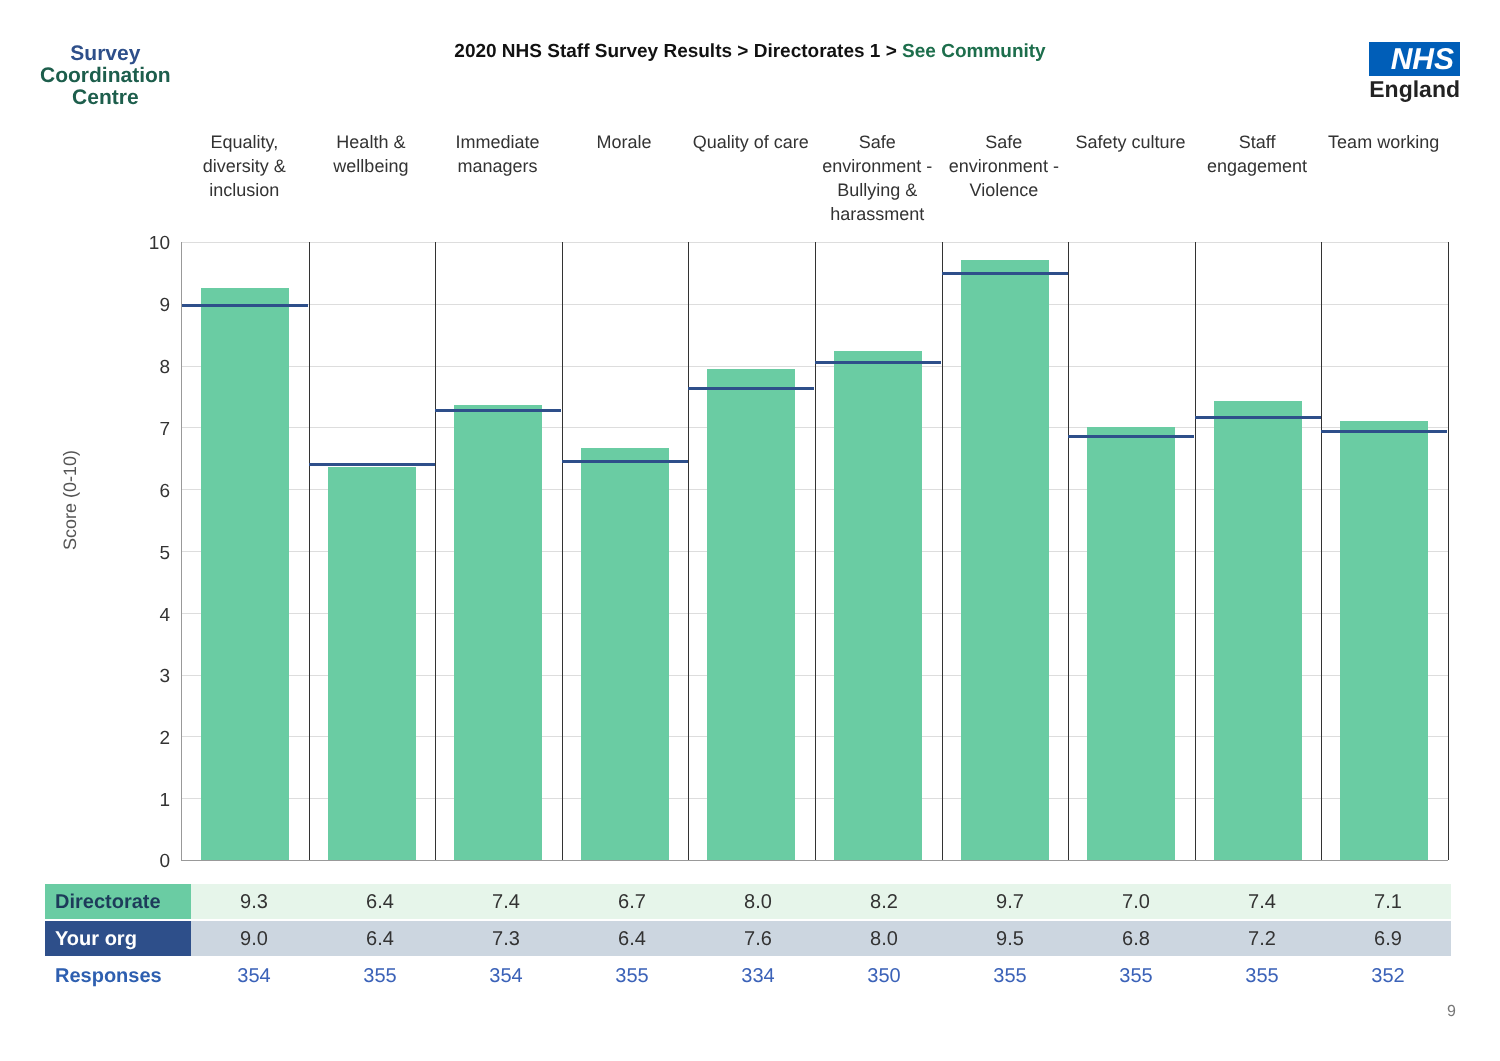Survey
Coordination
Centre
2020 NHS Staff Survey Results > Directorates 1 > See Community
NHS
England
Equality, diversity & inclusion
Health & wellbeing Immediate managers Morale Quality of care Safe environment - Bullying & harassment
Safe environment - Violence Safety culture Staff engagement Team working
Score (0-10)
10
9
8
7
6
5
4
3
2
1
0
| Directorate | 9.3 | 6.4 | 7.4 | 6.7 | 8.0 | 8.2 | 9.7 | 7.0 | 7.4 | 7.1 |
| Your org | 9.0 | 6.4 | 7.3 | 6.4 | 7.6 | 8.0 | 9.5 | 6.8 | 7.2 | 6.9 |
| Responses | 354 | 355 | 354 | 355 | 334 | 350 | 355 | 355 | 355 | 352 |
9